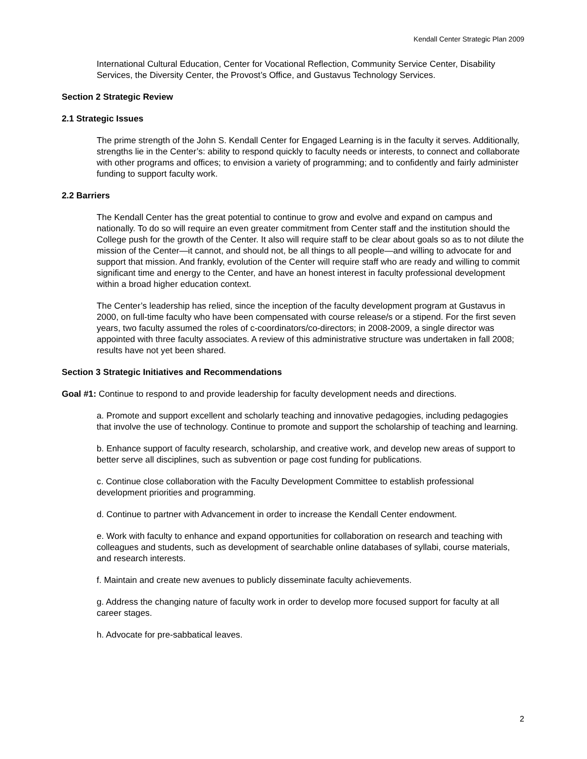Kendall Center Strategic Plan 2009
International Cultural Education, Center for Vocational Reflection, Community Service Center, Disability Services, the Diversity Center, the Provost’s Office, and Gustavus Technology Services.
Section 2 Strategic Review
2.1 Strategic Issues
The prime strength of the John S. Kendall Center for Engaged Learning is in the faculty it serves. Additionally, strengths lie in the Center’s: ability to respond quickly to faculty needs or interests, to connect and collaborate with other programs and offices; to envision a variety of programming; and to confidently and fairly administer funding to support faculty work.
2.2 Barriers
The Kendall Center has the great potential to continue to grow and evolve and expand on campus and nationally. To do so will require an even greater commitment from Center staff and the institution should the College push for the growth of the Center. It also will require staff to be clear about goals so as to not dilute the mission of the Center—it cannot, and should not, be all things to all people—and willing to advocate for and support that mission. And frankly, evolution of the Center will require staff who are ready and willing to commit significant time and energy to the Center, and have an honest interest in faculty professional development within a broad higher education context.
The Center’s leadership has relied, since the inception of the faculty development program at Gustavus in 2000, on full-time faculty who have been compensated with course release/s or a stipend. For the first seven years, two faculty assumed the roles of c-coordinators/co-directors; in 2008-2009, a single director was appointed with three faculty associates. A review of this administrative structure was undertaken in fall 2008; results have not yet been shared.
Section 3 Strategic Initiatives and Recommendations
Goal #1: Continue to respond to and provide leadership for faculty development needs and directions.
a. Promote and support excellent and scholarly teaching and innovative pedagogies, including pedagogies that involve the use of technology. Continue to promote and support the scholarship of teaching and learning.
b. Enhance support of faculty research, scholarship, and creative work, and develop new areas of support to better serve all disciplines, such as subvention or page cost funding for publications.
c. Continue close collaboration with the Faculty Development Committee to establish professional development priorities and programming.
d. Continue to partner with Advancement in order to increase the Kendall Center endowment.
e. Work with faculty to enhance and expand opportunities for collaboration on research and teaching with colleagues and students, such as development of searchable online databases of syllabi, course materials, and research interests.
f. Maintain and create new avenues to publicly disseminate faculty achievements.
g. Address the changing nature of faculty work in order to develop more focused support for faculty at all career stages.
h. Advocate for pre-sabbatical leaves.
2